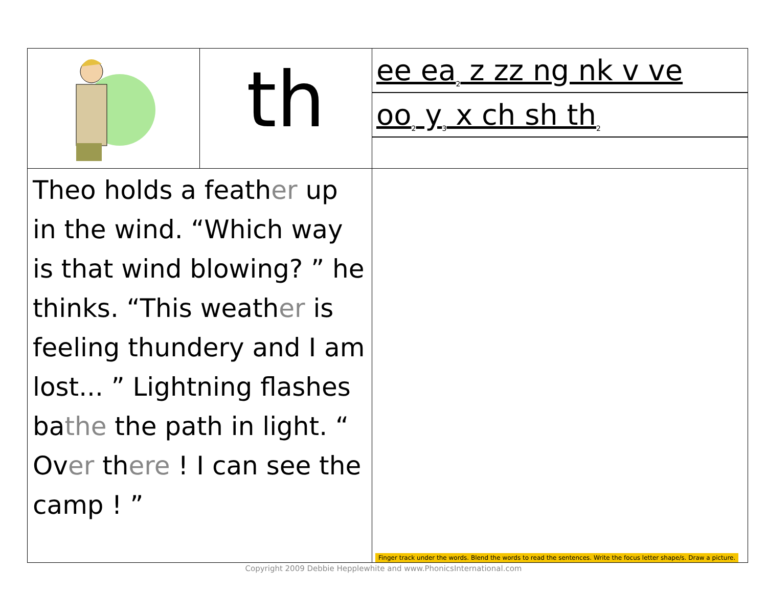| | th | ee ea<sub>2</sub> z zz ng nk v ve oo<sub>2</sub> y<sub>3</sub> x ch sh th<sub>2</sub> |
| Theo holds a feath er up in the wind. “Which way is that wind blowing? ” he thinks. “This weath er is feeling thundery and I am lost... ” Lightning flashes ba the the path in light. “ Ov er th ere ! I can see the camp ! ” | | Finger track under the words. Blend the words to read the sentences. Write the focus letter shape/s. Draw a picture. |
Copyright 2009 Debbie Hepplewhite and www.PhonicsInternational.com